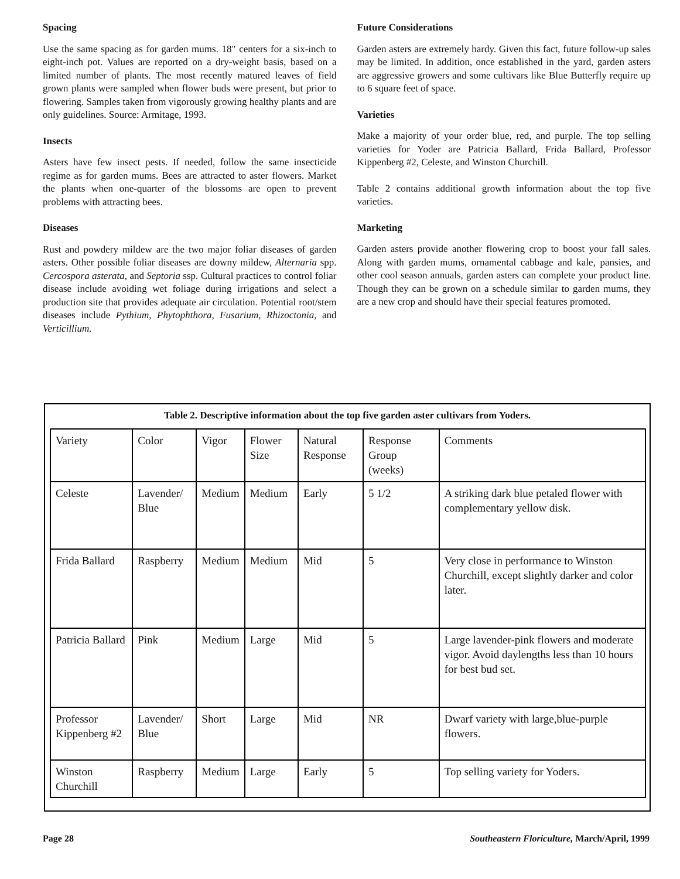Spacing
Use the same spacing as for garden mums. 18" centers for a six-inch to eight-inch pot. Values are reported on a dry-weight basis, based on a limited number of plants. The most recently matured leaves of field grown plants were sampled when flower buds were present, but prior to flowering. Samples taken from vigorously growing healthy plants and are only guidelines. Source: Armitage, 1993.
Insects
Asters have few insect pests. If needed, follow the same insecticide regime as for garden mums. Bees are attracted to aster flowers. Market the plants when one-quarter of the blossoms are open to prevent problems with attracting bees.
Diseases
Rust and powdery mildew are the two major foliar diseases of garden asters. Other possible foliar diseases are downy mildew, Alternaria spp. Cercospora asterata, and Septoria ssp. Cultural practices to control foliar disease include avoiding wet foliage during irrigations and select a production site that provides adequate air circulation. Potential root/stem diseases include Pythium, Phytophthora, Fusarium, Rhizoctonia, and Verticillium.
Future Considerations
Garden asters are extremely hardy. Given this fact, future follow-up sales may be limited. In addition, once established in the yard, garden asters are aggressive growers and some cultivars like Blue Butterfly require up to 6 square feet of space.
Varieties
Make a majority of your order blue, red, and purple. The top selling varieties for Yoder are Patricia Ballard, Frida Ballard, Professor Kippenberg #2, Celeste, and Winston Churchill.
Table 2 contains additional growth information about the top five varieties.
Marketing
Garden asters provide another flowering crop to boost your fall sales. Along with garden mums, ornamental cabbage and kale, pansies, and other cool season annuals, garden asters can complete your product line. Though they can be grown on a schedule similar to garden mums, they are a new crop and should have their special features promoted.
Table 2. Descriptive information about the top five garden aster cultivars from Yoders.
| Variety | Color | Vigor | Flower Size | Natural Response | Response Group (weeks) | Comments |
| --- | --- | --- | --- | --- | --- | --- |
| Celeste | Lavender/ Blue | Medium | Medium | Early | 5 1/2 | A striking dark blue petaled flower with complementary yellow disk. |
| Frida Ballard | Raspberry | Medium | Medium | Mid | 5 | Very close in performance to Winston Churchill, except slightly darker and color later. |
| Patricia Ballard | Pink | Medium | Large | Mid | 5 | Large lavender-pink flowers and moderate vigor. Avoid daylengths less than 10 hours for best bud set. |
| Professor Kippenberg #2 | Lavender/ Blue | Short | Large | Mid | NR | Dwarf variety with large,blue-purple flowers. |
| Winston Churchill | Raspberry | Medium | Large | Early | 5 | Top selling variety for Yoders. |
Page 28 Southeastern Floriculture, March/April, 1999